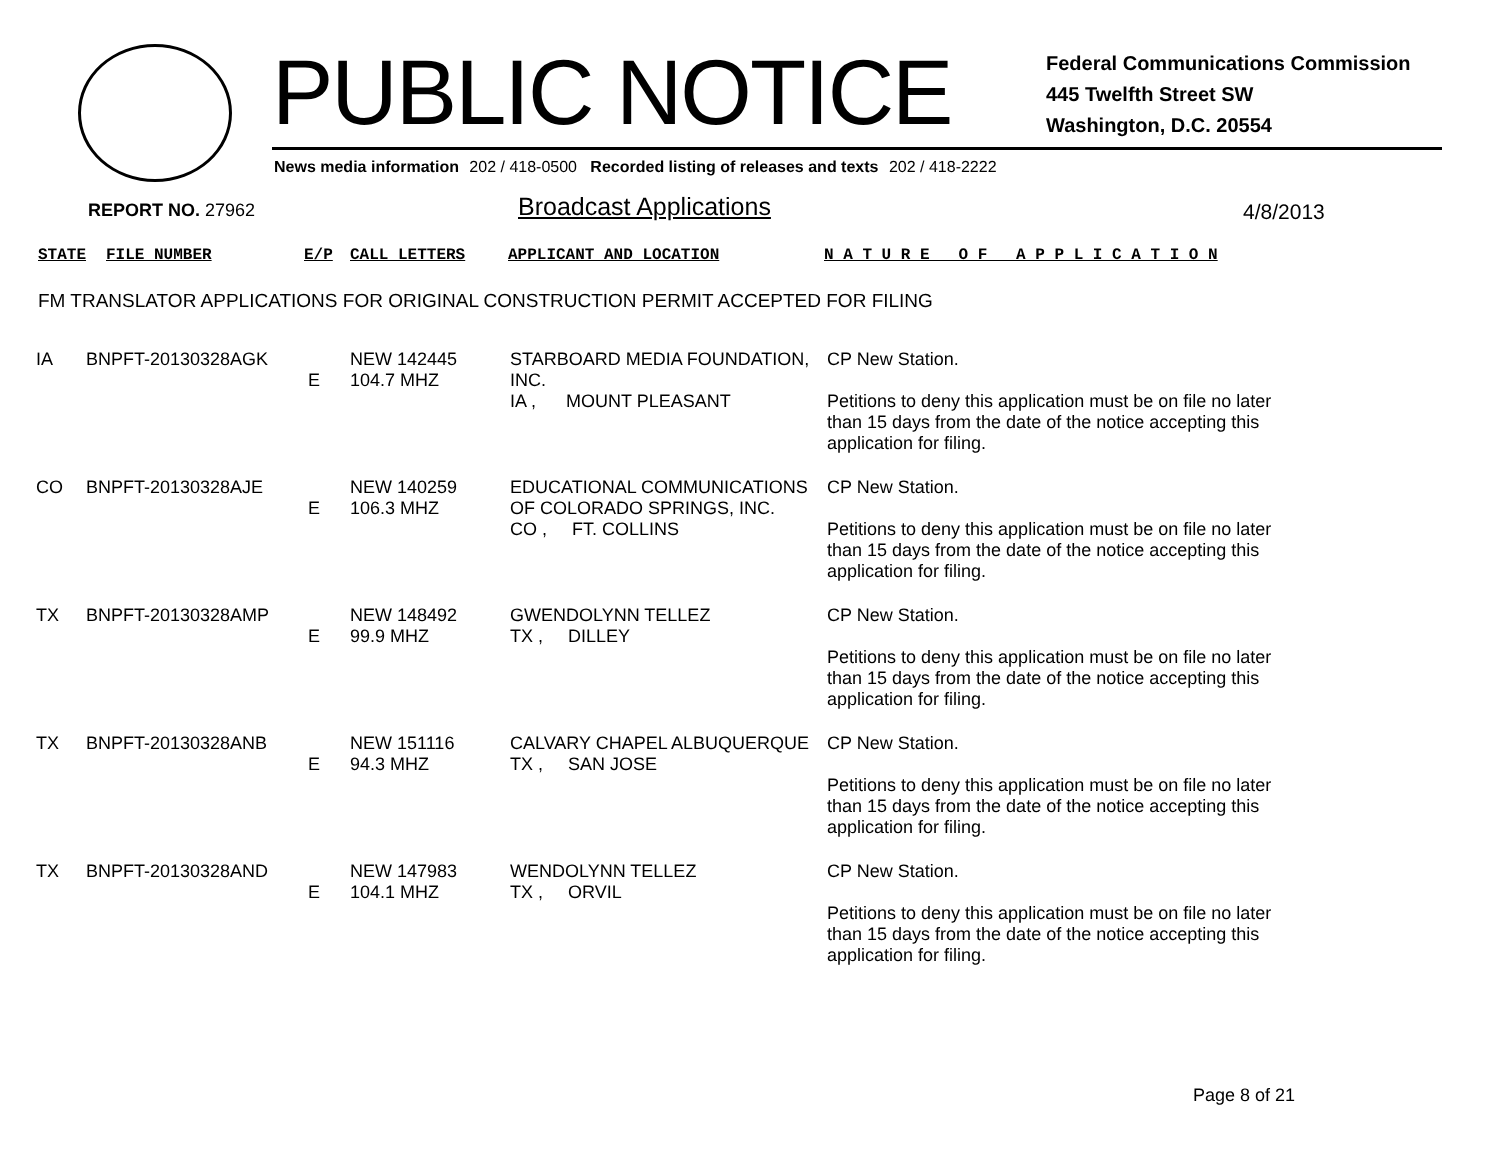PUBLIC NOTICE
Federal Communications Commission
445 Twelfth Street SW
Washington, D.C. 20554
News media information 202 / 418-0500 Recorded listing of releases and texts 202 / 418-2222
REPORT NO. 27962 Broadcast Applications 4/8/2013
STATE FILE NUMBER E/P CALL LETTERS APPLICANT AND LOCATION N A T U R E O F A P P L I C A T I O N
FM TRANSLATOR APPLICATIONS FOR ORIGINAL CONSTRUCTION PERMIT ACCEPTED FOR FILING
| IA | BNPFT-20130328AGK | E | NEW 142445 104.7 MHZ | STARBOARD MEDIA FOUNDATION, INC. IA , MOUNT PLEASANT | CP New Station. Petitions to deny this application must be on file no later than 15 days from the date of the notice accepting this application for filing. |
| CO | BNPFT-20130328AJE | E | NEW 140259 106.3 MHZ | EDUCATIONAL COMMUNICATIONS OF COLORADO SPRINGS, INC. CO , FT. COLLINS | CP New Station. Petitions to deny this application must be on file no later than 15 days from the date of the notice accepting this application for filing. |
| TX | BNPFT-20130328AMP | E | NEW 148492 99.9 MHZ | GWENDOLYNN TELLEZ TX , DILLEY | CP New Station. Petitions to deny this application must be on file no later than 15 days from the date of the notice accepting this application for filing. |
| TX | BNPFT-20130328ANB | E | NEW 151116 94.3 MHZ | CALVARY CHAPEL ALBUQUERQUE TX , SAN JOSE | CP New Station. Petitions to deny this application must be on file no later than 15 days from the date of the notice accepting this application for filing. |
| TX | BNPFT-20130328AND | E | NEW 147983 104.1 MHZ | WENDOLYNN TELLEZ TX , ORVIL | CP New Station. Petitions to deny this application must be on file no later than 15 days from the date of the notice accepting this application for filing. |
Page 8 of 21